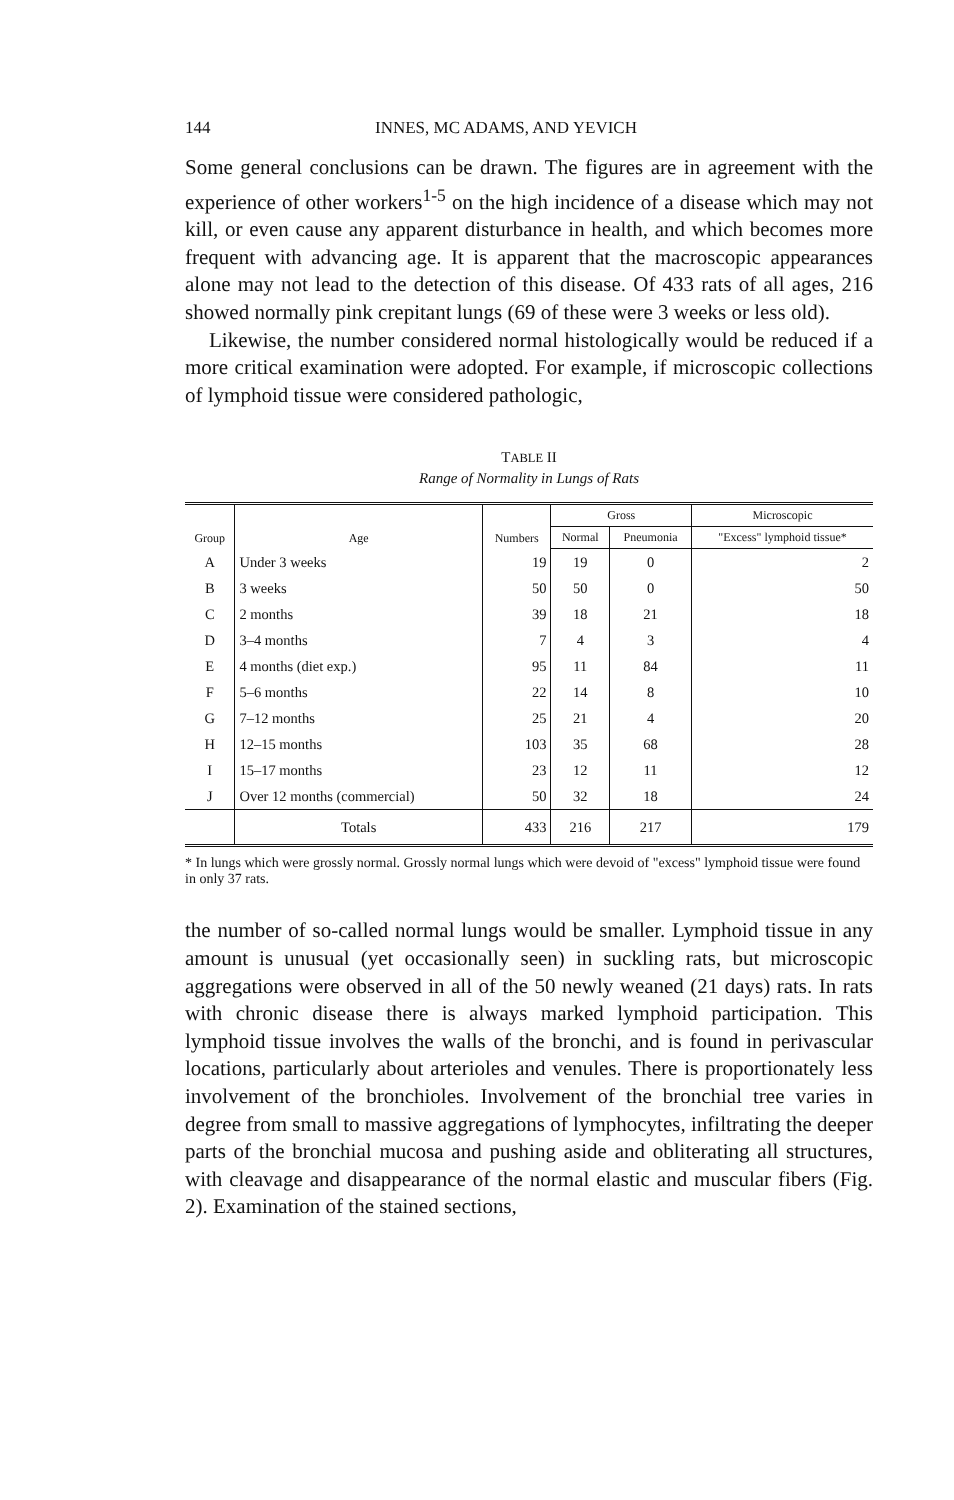144 INNES, MC ADAMS, AND YEVICH
Some general conclusions can be drawn. The figures are in agreement with the experience of other workers<sup>1-5</sup> on the high incidence of a disease which may not kill, or even cause any apparent disturbance in health, and which becomes more frequent with advancing age. It is apparent that the macroscopic appearances alone may not lead to the detection of this disease. Of 433 rats of all ages, 216 showed normally pink crepitant lungs (69 of these were 3 weeks or less old).
Likewise, the number considered normal histologically would be reduced if a more critical examination were adopted. For example, if microscopic collections of lymphoid tissue were considered pathologic,
TABLE II
Range of Normality in Lungs of Rats
| Group | Age | Numbers | Gross | | Microscopic |
| --- | --- | --- | --- | --- | --- |
| | | | Normal | Pneumonia | "Excess" lymphoid tissue* |
| A | Under 3 weeks | 19 | 19 | 0 | 2 |
| B | 3 weeks | 50 | 50 | 0 | 50 |
| C | 2 months | 39 | 18 | 21 | 18 |
| D | 3–4 months | 7 | 4 | 3 | 4 |
| E | 4 months (diet exp.) | 95 | 11 | 84 | 11 |
| F | 5–6 months | 22 | 14 | 8 | 10 |
| G | 7–12 months | 25 | 21 | 4 | 20 |
| H | 12–15 months | 103 | 35 | 68 | 28 |
| I | 15–17 months | 23 | 12 | 11 | 12 |
| J | Over 12 months (commercial) | 50 | 32 | 18 | 24 |
| | Totals | 433 | 216 | 217 | 179 |
* In lungs which were grossly normal. Grossly normal lungs which were devoid of "excess" lymphoid tissue were found in only 37 rats.
the number of so-called normal lungs would be smaller. Lymphoid tissue in any amount is unusual (yet occasionally seen) in suckling rats, but microscopic aggregations were observed in all of the 50 newly weaned (21 days) rats. In rats with chronic disease there is always marked lymphoid participation. This lymphoid tissue involves the walls of the bronchi, and is found in perivascular locations, particularly about arterioles and venules. There is proportionately less involvement of the bronchioles. Involvement of the bronchial tree varies in degree from small to massive aggregations of lymphocytes, infiltrating the deeper parts of the bronchial mucosa and pushing aside and obliterating all structures, with cleavage and disappearance of the normal elastic and muscular fibers (Fig. 2). Examination of the stained sections,